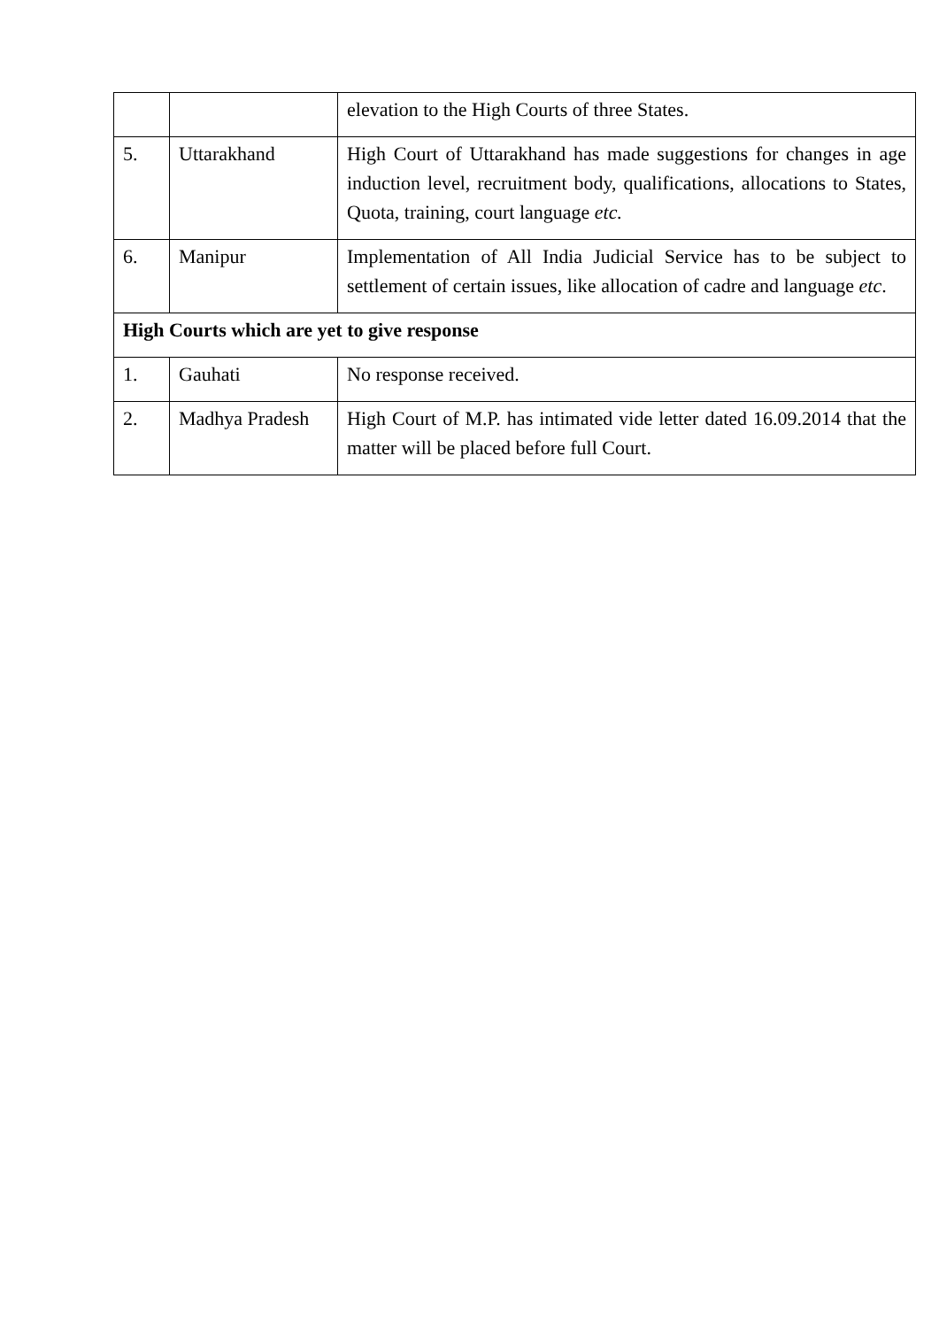| | | elevation to the High Courts of three States. |
| 5. | Uttarakhand | High Court of Uttarakhand has made suggestions for changes in age induction level, recruitment body, qualifications, allocations to States, Quota, training, court language etc. |
| 6. | Manipur | Implementation of All India Judicial Service has to be subject to settlement of certain issues, like allocation of cadre and language etc . |
| High Courts which are yet to give response | | |
| 1. | Gauhati | No response received. |
| 2. | Madhya Pradesh | High Court of M.P. has intimated vide letter dated 16.09.2014 that the matter will be placed before full Court. |